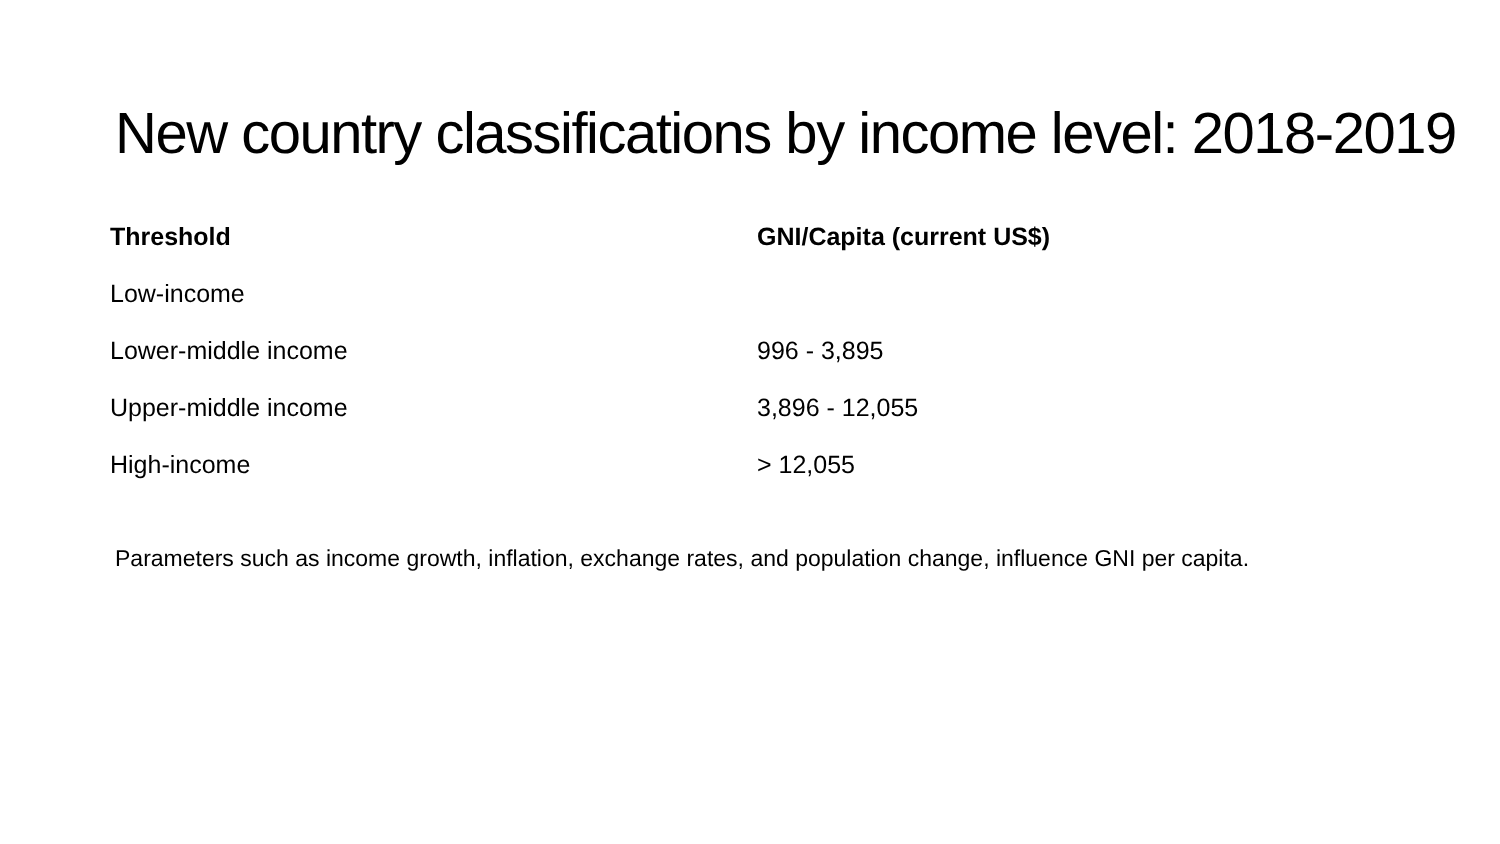New country classifications by income level: 2018-2019
| Threshold | GNI/Capita (current US$) |
| --- | --- |
| Low-income | |
| Lower-middle income | 996 - 3,895 |
| Upper-middle income | 3,896 - 12,055 |
| High-income | > 12,055 |
Parameters such as income growth, inflation, exchange rates, and population change, influence GNI per capita.